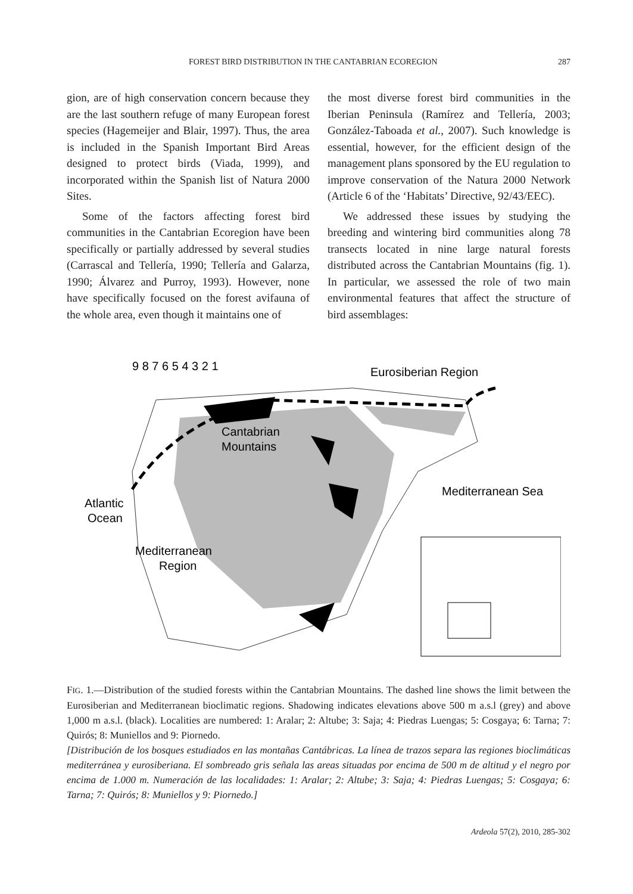FOREST BIRD DISTRIBUTION IN THE CANTABRIAN ECOREGION 287
gion, are of high conservation concern because they are the last southern refuge of many European forest species (Hagemeijer and Blair, 1997). Thus, the area is included in the Spanish Important Bird Areas designed to protect birds (Viada, 1999), and incorporated within the Spanish list of Natura 2000 Sites.
Some of the factors affecting forest bird communities in the Cantabrian Ecoregion have been specifically or partially addressed by several studies (Carrascal and Tellería, 1990; Tellería and Galarza, 1990; Álvarez and Purroy, 1993). However, none have specifically focused on the forest avifauna of the whole area, even though it maintains one of
the most diverse forest bird communities in the Iberian Peninsula (Ramírez and Tellería, 2003; González-Taboada et al., 2007). Such knowledge is essential, however, for the efficient design of the management plans sponsored by the EU regulation to improve conservation of the Natura 2000 Network (Article 6 of the ‘Habitats’ Directive, 92/43/EEC).
We addressed these issues by studying the breeding and wintering bird communities along 78 transects located in nine large natural forests distributed across the Cantabrian Mountains (fig. 1). In particular, we assessed the role of two main environmental features that affect the structure of bird assemblages:
9 8 7 6 5 4 3 2 1
Eurosiberian Region
Cantabrian
Mountains
Mediterranean Sea
Atlantic
Ocean
Mediterranean
Region
FIG. 1.—Distribution of the studied forests within the Cantabrian Mountains. The dashed line shows the limit between the Eurosiberian and Mediterranean bioclimatic regions. Shadowing indicates elevations above 500 m a.s.l (grey) and above 1,000 m a.s.l. (black). Localities are numbered: 1: Aralar; 2: Altube; 3: Saja; 4: Piedras Luengas; 5: Cosgaya; 6: Tarna; 7: Quirós; 8: Muniellos and 9: Piornedo.
[Distribución de los bosques estudiados en las montañas Cantábricas. La línea de trazos separa las regiones bioclimáticas mediterránea y eurosiberiana. El sombreado gris señala las areas situadas por encima de 500 m de altitud y el negro por encima de 1.000 m. Numeración de las localidades: 1: Aralar; 2: Altube; 3: Saja; 4: Piedras Luengas; 5: Cosgaya; 6: Tarna; 7: Quirós; 8: Muniellos y 9: Piornedo.]
Ardeola 57(2), 2010, 285-302